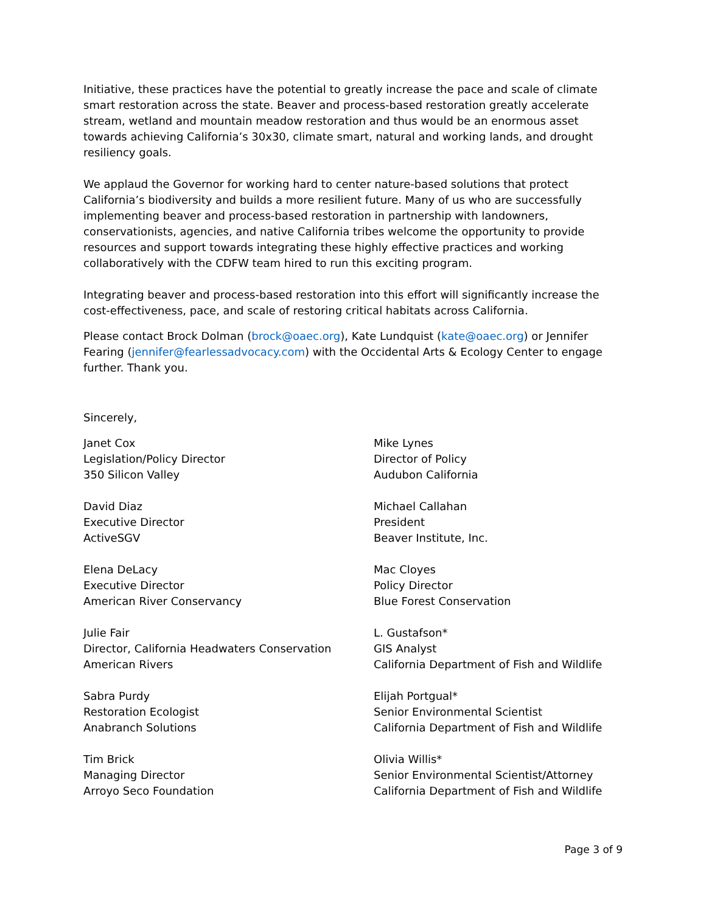Initiative, these practices have the potential to greatly increase the pace and scale of climate smart restoration across the state. Beaver and process-based restoration greatly accelerate stream, wetland and mountain meadow restoration and thus would be an enormous asset towards achieving California’s 30x30, climate smart, natural and working lands, and drought resiliency goals.
We applaud the Governor for working hard to center nature-based solutions that protect California’s biodiversity and builds a more resilient future. Many of us who are successfully implementing beaver and process-based restoration in partnership with landowners, conservationists, agencies, and native California tribes welcome the opportunity to provide resources and support towards integrating these highly effective practices and working collaboratively with the CDFW team hired to run this exciting program.
Integrating beaver and process-based restoration into this effort will significantly increase the cost-effectiveness, pace, and scale of restoring critical habitats across California.
Please contact Brock Dolman (brock@oaec.org), Kate Lundquist (kate@oaec.org) or Jennifer Fearing (jennifer@fearlessadvocacy.com) with the Occidental Arts & Ecology Center to engage further. Thank you.
Sincerely,
Janet Cox
Legislation/Policy Director
350 Silicon Valley
Mike Lynes
Director of Policy
Audubon California
David Diaz
Executive Director
ActiveSGV
Michael Callahan
President
Beaver Institute, Inc.
Elena DeLacy
Executive Director
American River Conservancy
Mac Cloyes
Policy Director
Blue Forest Conservation
Julie Fair
Director, California Headwaters Conservation
American Rivers
L. Gustafson*
GIS Analyst
California Department of Fish and Wildlife
Sabra Purdy
Restoration Ecologist
Anabranch Solutions
Elijah Portgual*
Senior Environmental Scientist
California Department of Fish and Wildlife
Tim Brick
Managing Director
Arroyo Seco Foundation
Olivia Willis*
Senior Environmental Scientist/Attorney
California Department of Fish and Wildlife
Page 3 of 9